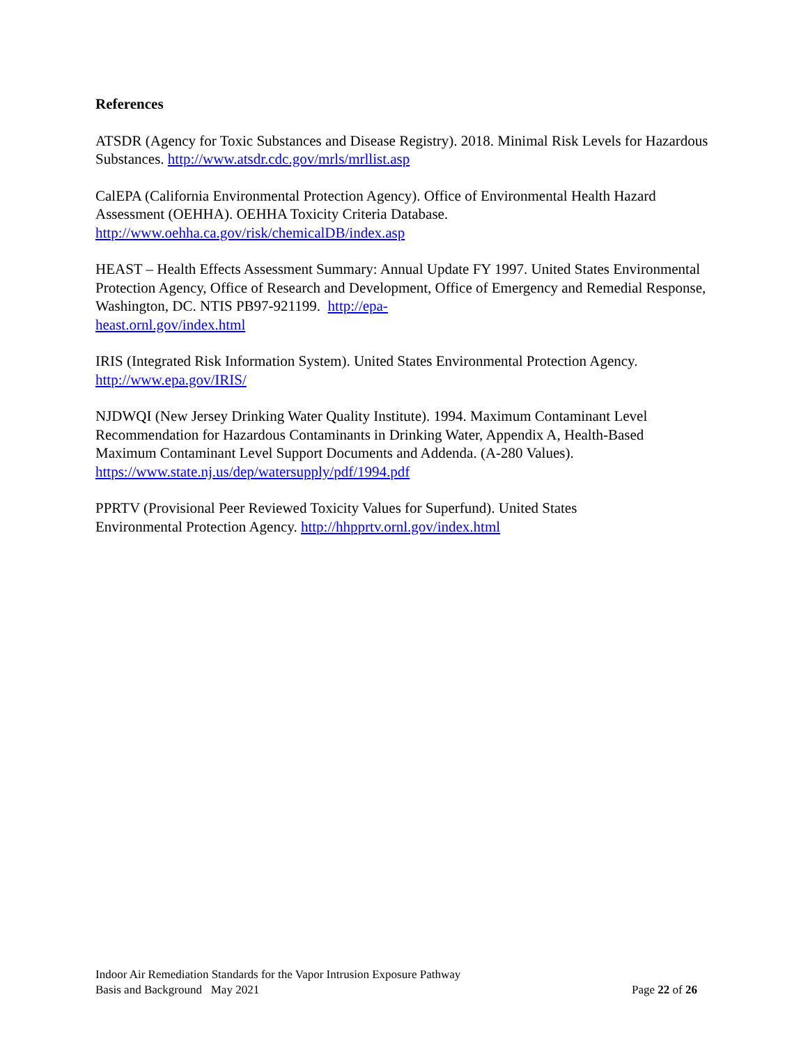References
ATSDR (Agency for Toxic Substances and Disease Registry). 2018. Minimal Risk Levels for Hazardous Substances. http://www.atsdr.cdc.gov/mrls/mrllist.asp
CalEPA (California Environmental Protection Agency). Office of Environmental Health Hazard Assessment (OEHHA). OEHHA Toxicity Criteria Database.
http://www.oehha.ca.gov/risk/chemicalDB/index.asp
HEAST – Health Effects Assessment Summary: Annual Update FY 1997. United States Environmental Protection Agency, Office of Research and Development, Office of Emergency and Remedial Response, Washington, DC. NTIS PB97-921199. http://epa-
heast.ornl.gov/index.html
IRIS (Integrated Risk Information System). United States Environmental Protection Agency.
http://www.epa.gov/IRIS/
NJDWQI (New Jersey Drinking Water Quality Institute). 1994. Maximum Contaminant Level Recommendation for Hazardous Contaminants in Drinking Water, Appendix A, Health-Based Maximum Contaminant Level Support Documents and Addenda. (A-280 Values).
https://www.state.nj.us/dep/watersupply/pdf/1994.pdf
PPRTV (Provisional Peer Reviewed Toxicity Values for Superfund). United States
Environmental Protection Agency. http://hhpprtv.ornl.gov/index.html
Indoor Air Remediation Standards for the Vapor Intrusion Exposure Pathway
Basis and Background May 2021 Page 22 of 26